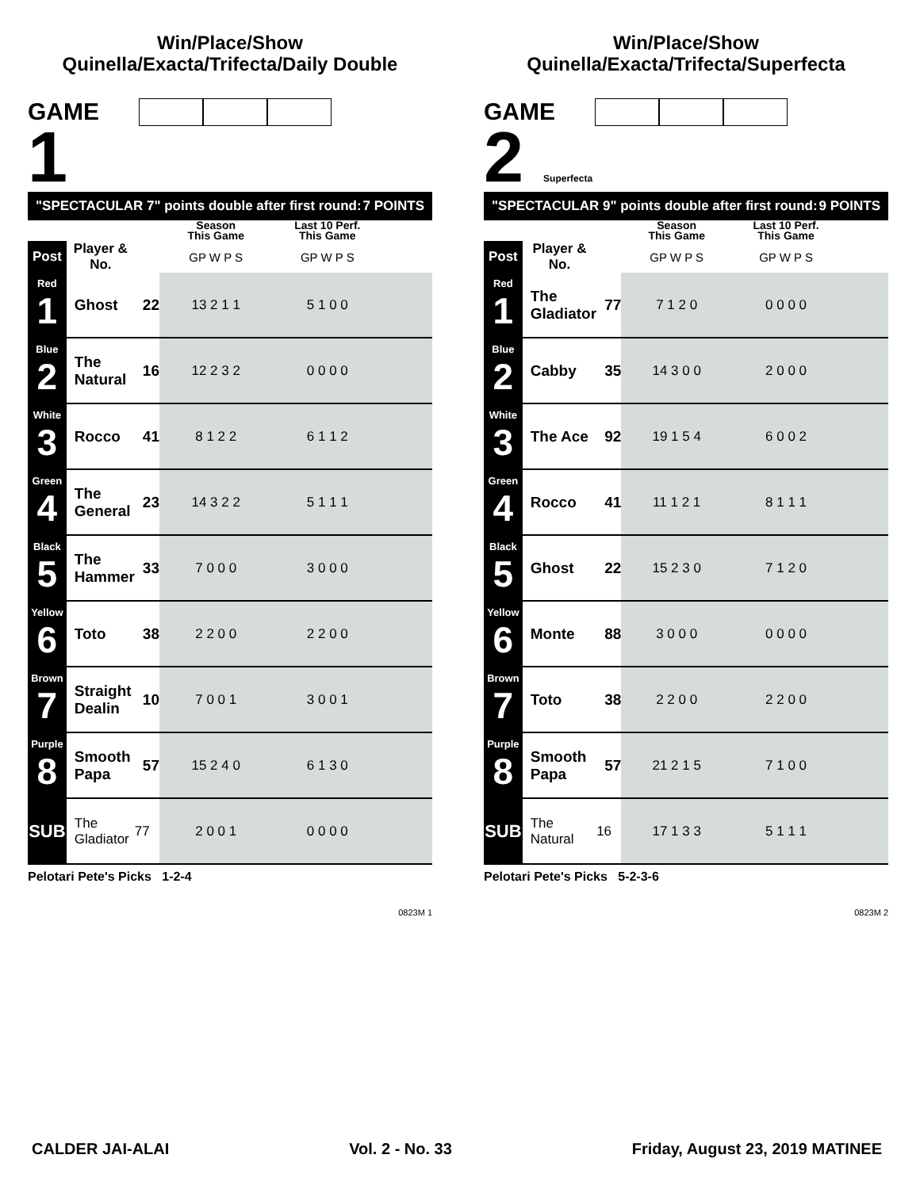Win/Place/Show
Quinella/Exacta/Trifecta/Daily Double
GAME
1
"SPECTACULAR 7" points double after first round: 7 POINTS
| | | | Season This Game | Last 10 Perf. This Game | |
| --- | --- | --- | --- | --- | --- |
| Post | Player & No. | | GP W P S | GP W P S | |
| Red 1 | Ghost | 22 | 13 2 1 1 | 5 1 0 0 | |
| Blue 2 | The Natural | 16 | 12 2 3 2 | 0 0 0 0 | |
| White 3 | Rocco | 41 | 8 1 2 2 | 6 1 1 2 | |
| Green 4 | The General | 23 | 14 3 2 2 | 5 1 1 1 | |
| Black 5 | The Hammer | 33 | 7 0 0 0 | 3 0 0 0 | |
| Yellow 6 | Toto | 38 | 2 2 0 0 | 2 2 0 0 | |
| Brown 7 | Straight Dealin | 10 | 7 0 0 1 | 3 0 0 1 | |
| Purple 8 | Smooth Papa | 57 | 15 2 4 0 | 6 1 3 0 | |
| SUB | The Gladiator | 77 | 2 0 0 1 | 0 0 0 0 | |
Pelotari Pete's Picks 1-2-4
0823M 1
Win/Place/Show
Quinella/Exacta/Trifecta/Superfecta
GAME
2 Superfecta
"SPECTACULAR 9" points double after first round: 9 POINTS
| | | | Season This Game | Last 10 Perf. This Game | |
| --- | --- | --- | --- | --- | --- |
| Post | Player & No. | | GP W P S | GP W P S | |
| Red 1 | The Gladiator | 77 | 7 1 2 0 | 0 0 0 0 | |
| Blue 2 | Cabby | 35 | 14 3 0 0 | 2 0 0 0 | |
| White 3 | The Ace | 92 | 19 1 5 4 | 6 0 0 2 | |
| Green 4 | Rocco | 41 | 11 1 2 1 | 8 1 1 1 | |
| Black 5 | Ghost | 22 | 15 2 3 0 | 7 1 2 0 | |
| Yellow 6 | Monte | 88 | 3 0 0 0 | 0 0 0 0 | |
| Brown 7 | Toto | 38 | 2 2 0 0 | 2 2 0 0 | |
| Purple 8 | Smooth Papa | 57 | 21 2 1 5 | 7 1 0 0 | |
| SUB | The Natural | 16 | 17 1 3 3 | 5 1 1 1 | |
Pelotari Pete's Picks 5-2-3-6
0823M 2
CALDER JAI-ALAI Vol. 2 - No. 33 Friday, August 23, 2019 MATINEE